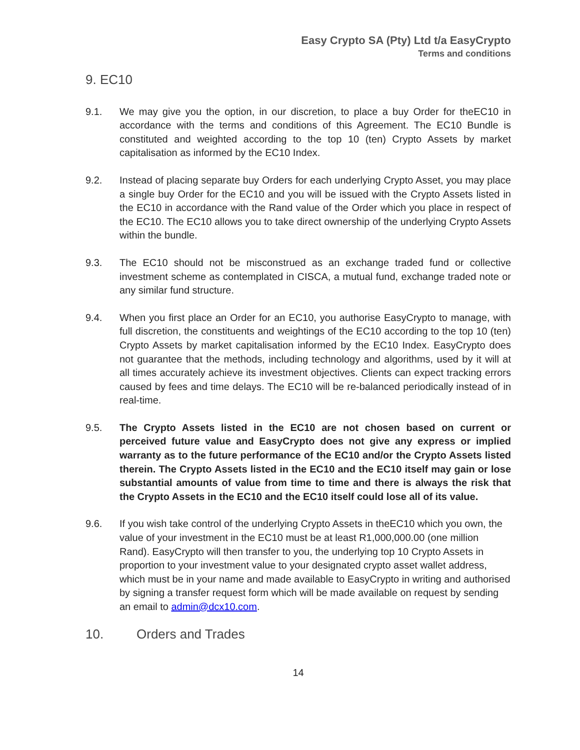Easy Crypto SA (Pty) Ltd t/a EasyCrypto
Terms and conditions
9. EC10
9.1. We may give you the option, in our discretion, to place a buy Order for theEC10 in accordance with the terms and conditions of this Agreement. The EC10 Bundle is constituted and weighted according to the top 10 (ten) Crypto Assets by market capitalisation as informed by the EC10 Index.
9.2. Instead of placing separate buy Orders for each underlying Crypto Asset, you may place a single buy Order for the EC10 and you will be issued with the Crypto Assets listed in the EC10 in accordance with the Rand value of the Order which you place in respect of the EC10. The EC10 allows you to take direct ownership of the underlying Crypto Assets within the bundle.
9.3. The EC10 should not be misconstrued as an exchange traded fund or collective investment scheme as contemplated in CISCA, a mutual fund, exchange traded note or any similar fund structure.
9.4. When you first place an Order for an EC10, you authorise EasyCrypto to manage, with full discretion, the constituents and weightings of the EC10 according to the top 10 (ten) Crypto Assets by market capitalisation informed by the EC10 Index. EasyCrypto does not guarantee that the methods, including technology and algorithms, used by it will at all times accurately achieve its investment objectives. Clients can expect tracking errors caused by fees and time delays. The EC10 will be re-balanced periodically instead of in real-time.
9.5. The Crypto Assets listed in the EC10 are not chosen based on current or perceived future value and EasyCrypto does not give any express or implied warranty as to the future performance of the EC10 and/or the Crypto Assets listed therein. The Crypto Assets listed in the EC10 and the EC10 itself may gain or lose substantial amounts of value from time to time and there is always the risk that the Crypto Assets in the EC10 and the EC10 itself could lose all of its value.
9.6. If you wish take control of the underlying Crypto Assets in theEC10 which you own, the value of your investment in the EC10 must be at least R1,000,000.00 (one million Rand). EasyCrypto will then transfer to you, the underlying top 10 Crypto Assets in proportion to your investment value to your designated crypto asset wallet address, which must be in your name and made available to EasyCrypto in writing and authorised by signing a transfer request form which will be made available on request by sending an email to admin@dcx10.com.
10. Orders and Trades
14